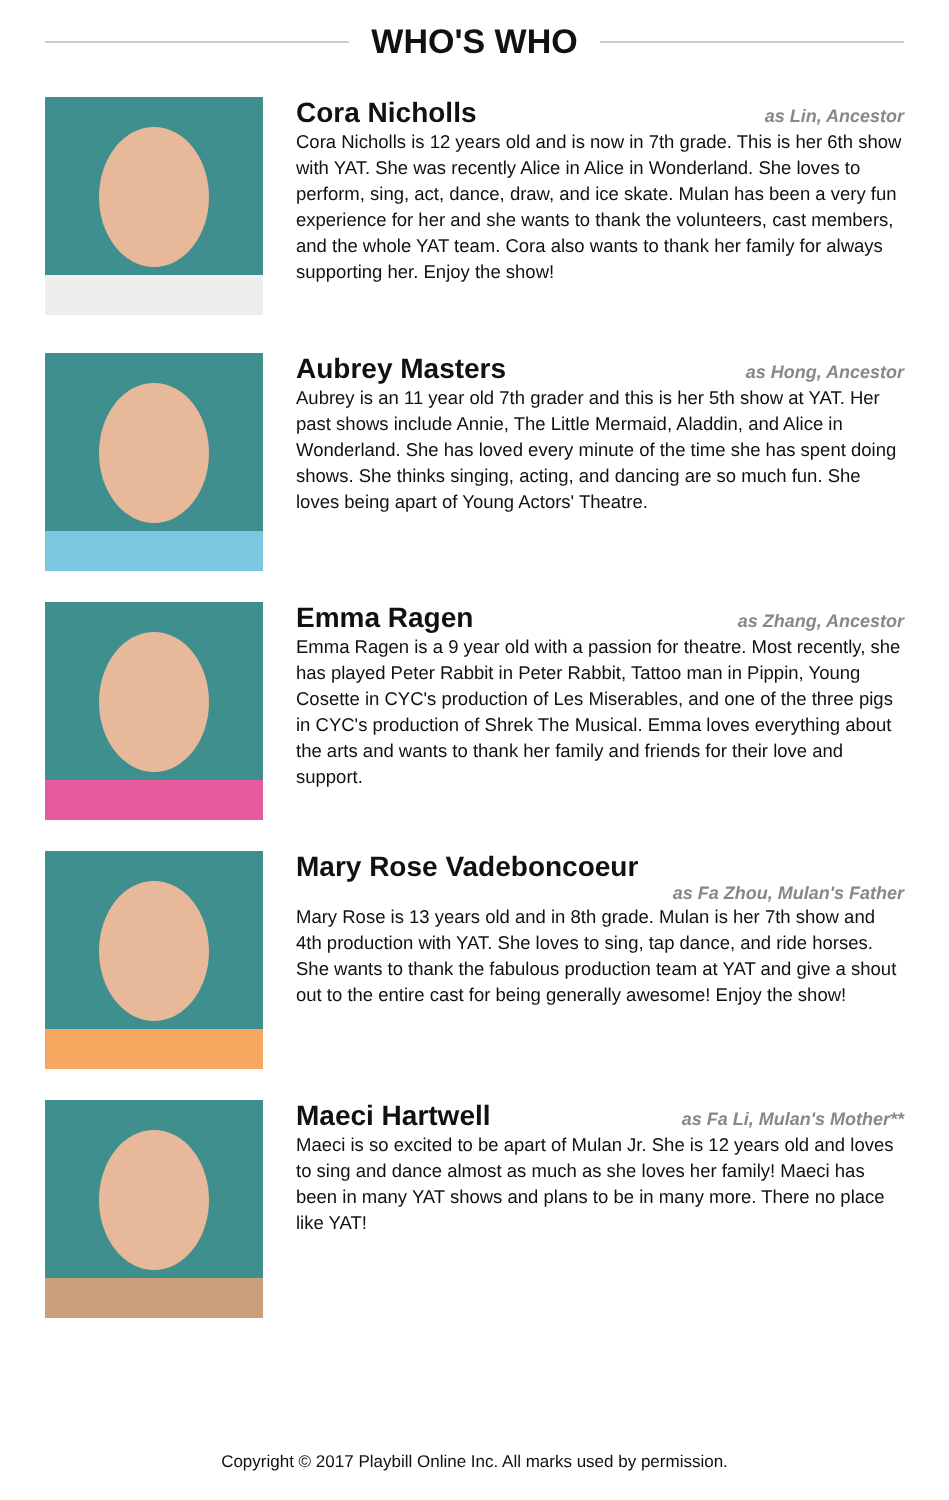WHO'S WHO
Cora Nicholls
as Lin, Ancestor
Cora Nicholls is 12 years old and is now in 7th grade. This is her 6th show with YAT. She was recently Alice in Alice in Wonderland. She loves to perform, sing, act, dance, draw, and ice skate. Mulan has been a very fun experience for her and she wants to thank the volunteers, cast members, and the whole YAT team. Cora also wants to thank her family for always supporting her. Enjoy the show!
Aubrey Masters
as Hong, Ancestor
Aubrey is an 11 year old 7th grader and this is her 5th show at YAT. Her past shows include Annie, The Little Mermaid, Aladdin, and Alice in Wonderland. She has loved every minute of the time she has spent doing shows. She thinks singing, acting, and dancing are so much fun. She loves being apart of Young Actors' Theatre.
Emma Ragen
as Zhang, Ancestor
Emma Ragen is a 9 year old with a passion for theatre. Most recently, she has played Peter Rabbit in Peter Rabbit, Tattoo man in Pippin, Young Cosette in CYC's production of Les Miserables, and one of the three pigs in CYC's production of Shrek The Musical. Emma loves everything about the arts and wants to thank her family and friends for their love and support.
Mary Rose Vadeboncoeur
as Fa Zhou, Mulan's Father
Mary Rose is 13 years old and in 8th grade. Mulan is her 7th show and 4th production with YAT. She loves to sing, tap dance, and ride horses. She wants to thank the fabulous production team at YAT and give a shout out to the entire cast for being generally awesome! Enjoy the show!
Maeci Hartwell
as Fa Li, Mulan's Mother**
Maeci is so excited to be apart of Mulan Jr. She is 12 years old and loves to sing and dance almost as much as she loves her family! Maeci has been in many YAT shows and plans to be in many more. There no place like YAT!
Copyright © 2017 Playbill Online Inc. All marks used by permission.